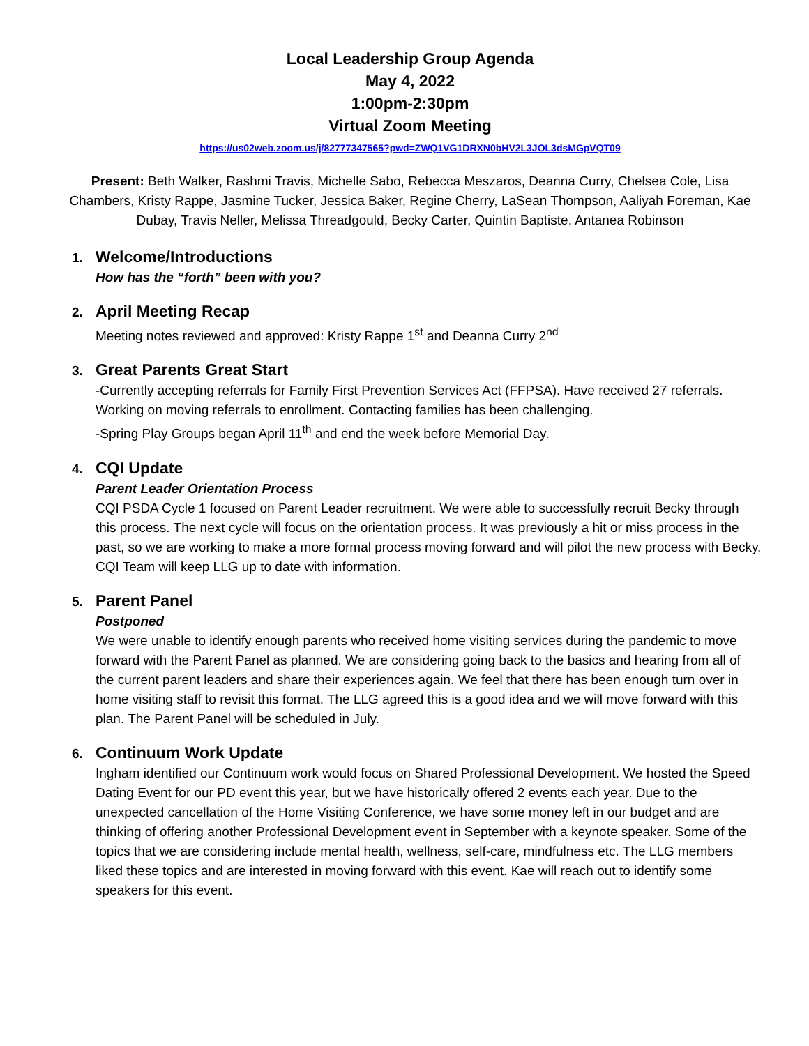Local Leadership Group Agenda
May 4, 2022
1:00pm-2:30pm
Virtual Zoom Meeting
https://us02web.zoom.us/j/82777347565?pwd=ZWQ1VG1DRXN0bHV2L3JOL3dsMGpVQT09
Present: Beth Walker, Rashmi Travis, Michelle Sabo, Rebecca Meszaros, Deanna Curry, Chelsea Cole, Lisa Chambers, Kristy Rappe, Jasmine Tucker, Jessica Baker, Regine Cherry, LaSean Thompson, Aaliyah Foreman, Kae Dubay, Travis Neller, Melissa Threadgould, Becky Carter, Quintin Baptiste, Antanea Robinson
1.
Welcome/Introductions
How has the “forth” been with you?
2.
April Meeting Recap
Meeting notes reviewed and approved: Kristy Rappe 1<sup>st</sup> and Deanna Curry 2<sup>nd</sup>
3.
Great Parents Great Start
-Currently accepting referrals for Family First Prevention Services Act (FFPSA). Have received 27 referrals. Working on moving referrals to enrollment. Contacting families has been challenging.
-Spring Play Groups began April 11<sup>th</sup> and end the week before Memorial Day.
4.
CQI Update
Parent Leader Orientation Process
CQI PSDA Cycle 1 focused on Parent Leader recruitment. We were able to successfully recruit Becky through this process. The next cycle will focus on the orientation process. It was previously a hit or miss process in the past, so we are working to make a more formal process moving forward and will pilot the new process with Becky. CQI Team will keep LLG up to date with information.
5.
Parent Panel
Postponed
We were unable to identify enough parents who received home visiting services during the pandemic to move forward with the Parent Panel as planned. We are considering going back to the basics and hearing from all of the current parent leaders and share their experiences again. We feel that there has been enough turn over in home visiting staff to revisit this format. The LLG agreed this is a good idea and we will move forward with this plan. The Parent Panel will be scheduled in July.
6.
Continuum Work Update
Ingham identified our Continuum work would focus on Shared Professional Development. We hosted the Speed Dating Event for our PD event this year, but we have historically offered 2 events each year. Due to the unexpected cancellation of the Home Visiting Conference, we have some money left in our budget and are thinking of offering another Professional Development event in September with a keynote speaker. Some of the topics that we are considering include mental health, wellness, self-care, mindfulness etc. The LLG members liked these topics and are interested in moving forward with this event. Kae will reach out to identify some speakers for this event.